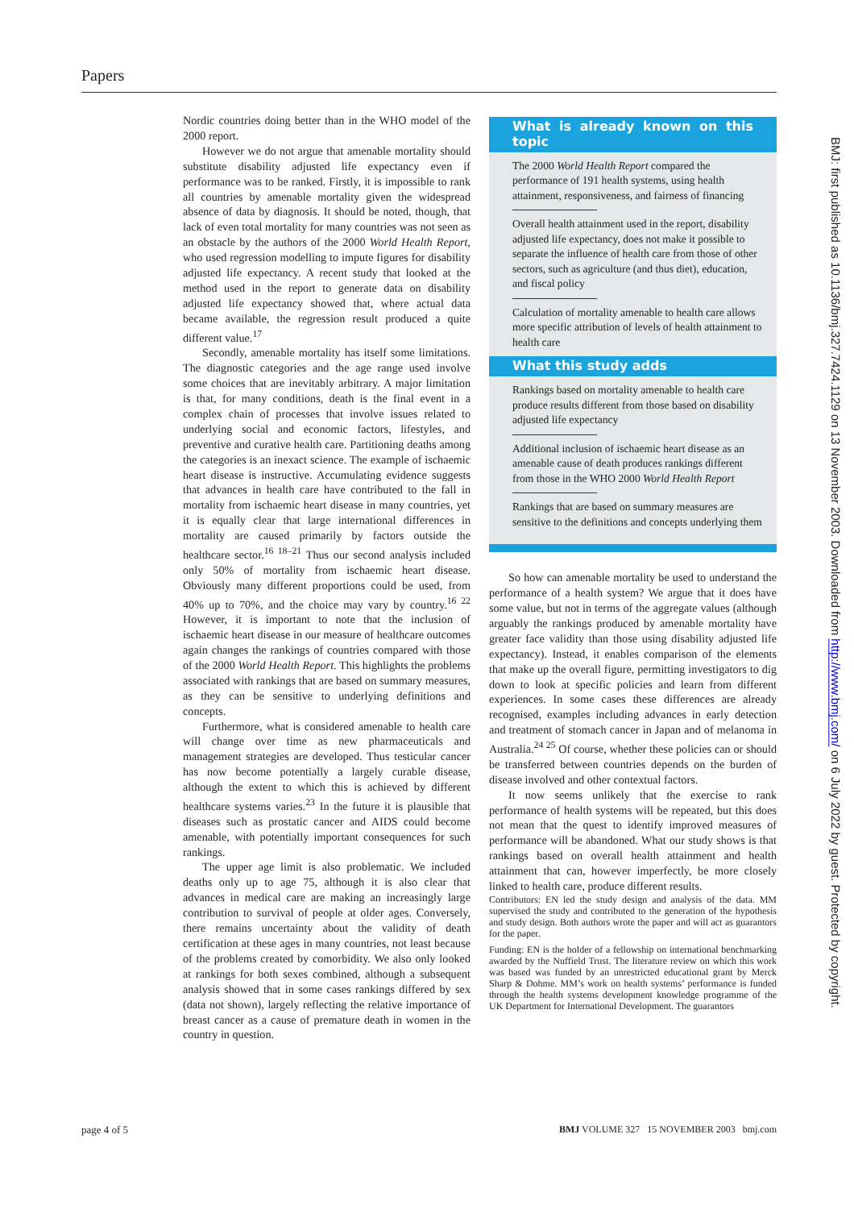Papers
Nordic countries doing better than in the WHO model of the 2000 report.
However we do not argue that amenable mortality should substitute disability adjusted life expectancy even if performance was to be ranked. Firstly, it is impossible to rank all countries by amenable mortality given the widespread absence of data by diagnosis. It should be noted, though, that lack of even total mortality for many countries was not seen as an obstacle by the authors of the 2000 World Health Report, who used regression modelling to impute figures for disability adjusted life expectancy. A recent study that looked at the method used in the report to generate data on disability adjusted life expectancy showed that, where actual data became available, the regression result produced a quite different value.<sup>17</sup>
Secondly, amenable mortality has itself some limitations. The diagnostic categories and the age range used involve some choices that are inevitably arbitrary. A major limitation is that, for many conditions, death is the final event in a complex chain of processes that involve issues related to underlying social and economic factors, lifestyles, and preventive and curative health care. Partitioning deaths among the categories is an inexact science. The example of ischaemic heart disease is instructive. Accumulating evidence suggests that advances in health care have contributed to the fall in mortality from ischaemic heart disease in many countries, yet it is equally clear that large international differences in mortality are caused primarily by factors outside the healthcare sector.<sup>16 18–21</sup> Thus our second analysis included only 50% of mortality from ischaemic heart disease. Obviously many different proportions could be used, from 40% up to 70%, and the choice may vary by country.<sup>16 22</sup> However, it is important to note that the inclusion of ischaemic heart disease in our measure of healthcare outcomes again changes the rankings of countries compared with those of the 2000 World Health Report. This highlights the problems associated with rankings that are based on summary measures, as they can be sensitive to underlying definitions and concepts.
Furthermore, what is considered amenable to health care will change over time as new pharmaceuticals and management strategies are developed. Thus testicular cancer has now become potentially a largely curable disease, although the extent to which this is achieved by different healthcare systems varies.<sup>23</sup> In the future it is plausible that diseases such as prostatic cancer and AIDS could become amenable, with potentially important consequences for such rankings.
The upper age limit is also problematic. We included deaths only up to age 75, although it is also clear that advances in medical care are making an increasingly large contribution to survival of people at older ages. Conversely, there remains uncertainty about the validity of death certification at these ages in many countries, not least because of the problems created by comorbidity. We also only looked at rankings for both sexes combined, although a subsequent analysis showed that in some cases rankings differed by sex (data not shown), largely reflecting the relative importance of breast cancer as a cause of premature death in women in the country in question.
What is already known on this topic
The 2000 World Health Report compared the performance of 191 health systems, using health attainment, responsiveness, and fairness of financing
Overall health attainment used in the report, disability adjusted life expectancy, does not make it possible to separate the influence of health care from those of other sectors, such as agriculture (and thus diet), education, and fiscal policy
Calculation of mortality amenable to health care allows more specific attribution of levels of health attainment to health care
What this study adds
Rankings based on mortality amenable to health care produce results different from those based on disability adjusted life expectancy
Additional inclusion of ischaemic heart disease as an amenable cause of death produces rankings different from those in the WHO 2000 World Health Report
Rankings that are based on summary measures are sensitive to the definitions and concepts underlying them
So how can amenable mortality be used to understand the performance of a health system? We argue that it does have some value, but not in terms of the aggregate values (although arguably the rankings produced by amenable mortality have greater face validity than those using disability adjusted life expectancy). Instead, it enables comparison of the elements that make up the overall figure, permitting investigators to dig down to look at specific policies and learn from different experiences. In some cases these differences are already recognised, examples including advances in early detection and treatment of stomach cancer in Japan and of melanoma in Australia.<sup>24 25</sup> Of course, whether these policies can or should be transferred between countries depends on the burden of disease involved and other contextual factors.
It now seems unlikely that the exercise to rank performance of health systems will be repeated, but this does not mean that the quest to identify improved measures of performance will be abandoned. What our study shows is that rankings based on overall health attainment and health attainment that can, however imperfectly, be more closely linked to health care, produce different results.
Contributors: EN led the study design and analysis of the data. MM supervised the study and contributed to the generation of the hypothesis and study design. Both authors wrote the paper and will act as guarantors for the paper.
Funding: EN is the holder of a fellowship on international benchmarking awarded by the Nuffield Trust. The literature review on which this work was based was funded by an unrestricted educational grant by Merck Sharp & Dohme. MM’s work on health systems’ performance is funded through the health systems development knowledge programme of the UK Department for International Development. The guarantors
BMJ: first published as 10.1136/bmj.327.7424.1129 on 13 November 2003. Downloaded from http://www.bmj.com/ on 6 July 2022 by guest. Protected by copyright.
page 4 of 5 BMJ VOLUME 327 15 NOVEMBER 2003 bmj.com